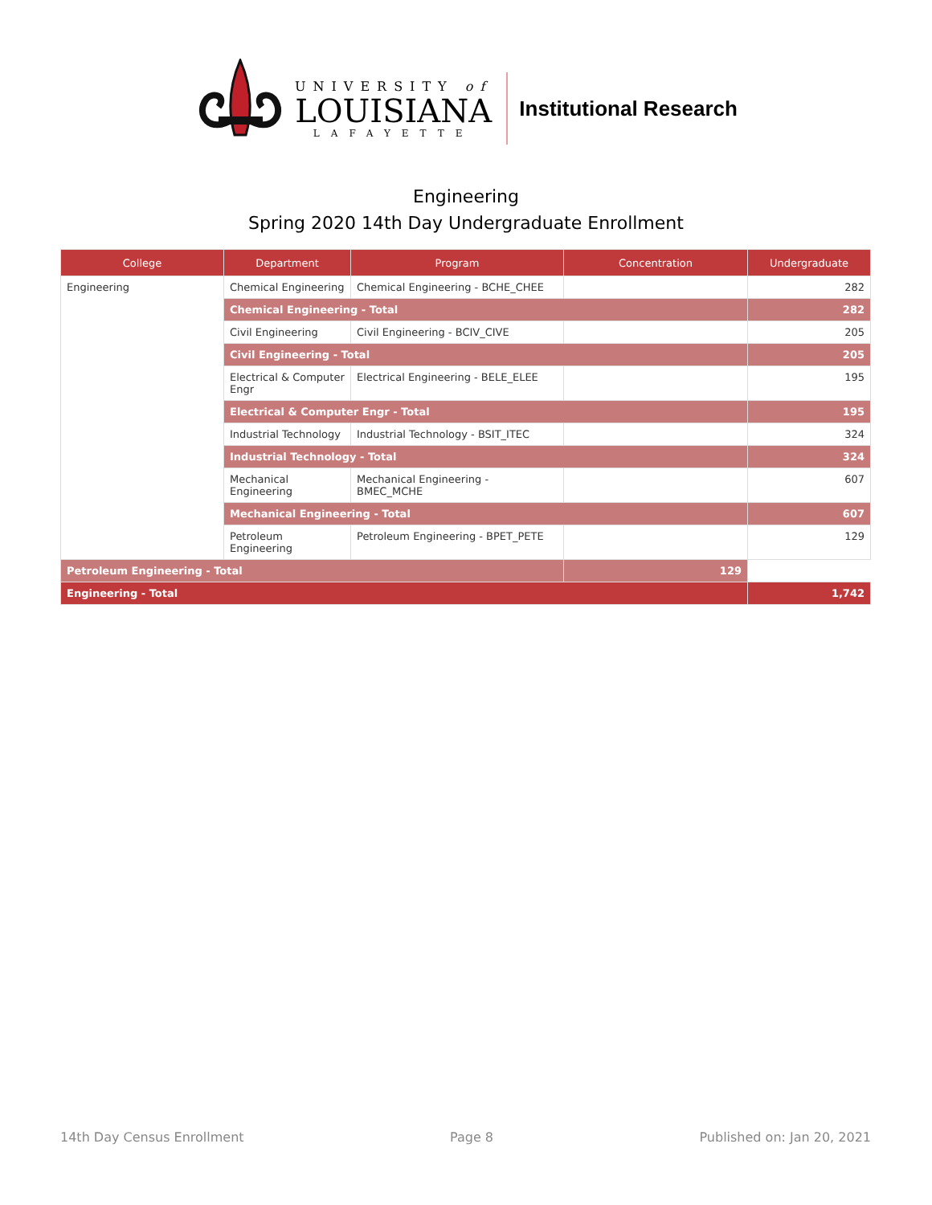UNIVERSITY of
LOUISIANA
LAFAYETTE
Institutional Research
Engineering
Spring 2020 14th Day Undergraduate Enrollment
| College | Department | Program | Concentration | Undergraduate |
| --- | --- | --- | --- | --- |
| Engineering | Chemical Engineering | Chemical Engineering - BCHE_CHEE | | 282 |
| | Chemical Engineering - Total | | | 282 |
| | Civil Engineering | Civil Engineering - BCIV_CIVE | | 205 |
| | Civil Engineering - Total | | | 205 |
| | Electrical & Computer Engr | Electrical Engineering - BELE_ELEE | | 195 |
| | Electrical & Computer Engr - Total | | | 195 |
| | Industrial Technology | Industrial Technology - BSIT_ITEC | | 324 |
| | Industrial Technology - Total | | | 324 |
| | Mechanical Engineering | Mechanical Engineering - BMEC_MCHE | | 607 |
| | Mechanical Engineering - Total | | | 607 |
| | Petroleum Engineering | Petroleum Engineering - BPET_PETE | | 129 |
| Petroleum Engineering - Total | | | 129 | |
| Engineering - Total | | | | 1,742 |
14th Day Census Enrollment Page 8 Published on: Jan 20, 2021